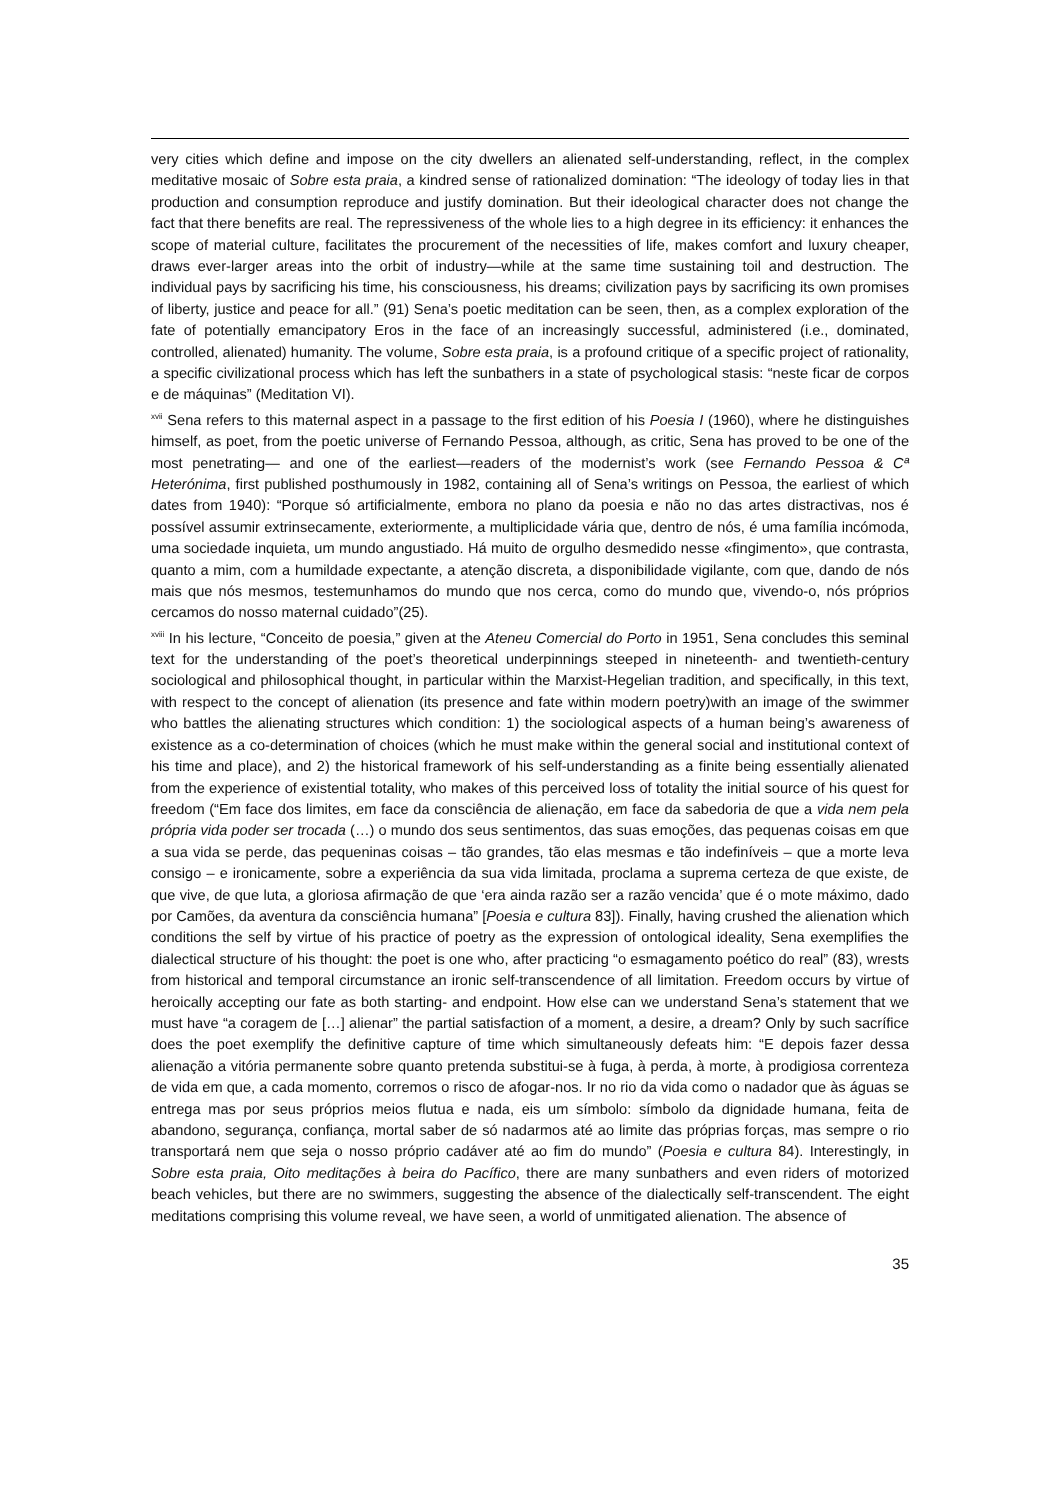very cities which define and impose on the city dwellers an alienated self-understanding, reflect, in the complex meditative mosaic of Sobre esta praia, a kindred sense of rationalized domination: “The ideology of today lies in that production and consumption reproduce and justify domination. But their ideological character does not change the fact that there benefits are real. The repressiveness of the whole lies to a high degree in its efficiency: it enhances the scope of material culture, facilitates the procurement of the necessities of life, makes comfort and luxury cheaper, draws ever-larger areas into the orbit of industry—while at the same time sustaining toil and destruction. The individual pays by sacrificing his time, his consciousness, his dreams; civilization pays by sacrificing its own promises of liberty, justice and peace for all.” (91) Sena’s poetic meditation can be seen, then, as a complex exploration of the fate of potentially emancipatory Eros in the face of an increasingly successful, administered (i.e., dominated, controlled, alienated) humanity. The volume, Sobre esta praia, is a profound critique of a specific project of rationality, a specific civilizational process which has left the sunbathers in a state of psychological stasis: “neste ficar de corpos e de máquinas” (Meditation VI).
<sup>xvii</sup> Sena refers to this maternal aspect in a passage to the first edition of his Poesia I (1960), where he distinguishes himself, as poet, from the poetic universe of Fernando Pessoa, although, as critic, Sena has proved to be one of the most penetrating— and one of the earliest—readers of the modernist’s work (see Fernando Pessoa & Cª Heterónima, first published posthumously in 1982, containing all of Sena’s writings on Pessoa, the earliest of which dates from 1940): “Porque só artificialmente, embora no plano da poesia e não no das artes distractivas, nos é possível assumir extrinsecamente, exteriormente, a multiplicidade vária que, dentro de nós, é uma família incómoda, uma sociedade inquieta, um mundo angustiado. Há muito de orgulho desmedido nesse «fingimento», que contrasta, quanto a mim, com a humildade expectante, a atenção discreta, a disponibilidade vigilante, com que, dando de nós mais que nós mesmos, testemunhamos do mundo que nos cerca, como do mundo que, vivendo-o, nós próprios cercamos do nosso maternal cuidado”(25).
<sup>xviii</sup> In his lecture, “Conceito de poesia,” given at the Ateneu Comercial do Porto in 1951, Sena concludes this seminal text for the understanding of the poet’s theoretical underpinnings steeped in nineteenth- and twentieth-century sociological and philosophical thought, in particular within the Marxist-Hegelian tradition, and specifically, in this text, with respect to the concept of alienation (its presence and fate within modern poetry)with an image of the swimmer who battles the alienating structures which condition: 1) the sociological aspects of a human being’s awareness of existence as a co-determination of choices (which he must make within the general social and institutional context of his time and place), and 2) the historical framework of his self-understanding as a finite being essentially alienated from the experience of existential totality, who makes of this perceived loss of totality the initial source of his quest for freedom (“Em face dos limites, em face da consciência de alienação, em face da sabedoria de que a vida nem pela própria vida poder ser trocada (…) o mundo dos seus sentimentos, das suas emoções, das pequenas coisas em que a sua vida se perde, das pequeninas coisas – tão grandes, tão elas mesmas e tão indefiníveis – que a morte leva consigo – e ironicamente, sobre a experiência da sua vida limitada, proclama a suprema certeza de que existe, de que vive, de que luta, a gloriosa afirmação de que ‘era ainda razão ser a razão vencida’ que é o mote máximo, dado por Camões, da aventura da consciência humana” [Poesia e cultura 83]). Finally, having crushed the alienation which conditions the self by virtue of his practice of poetry as the expression of ontological ideality, Sena exemplifies the dialectical structure of his thought: the poet is one who, after practicing “o esmagamento poético do real” (83), wrests from historical and temporal circumstance an ironic self-transcendence of all limitation. Freedom occurs by virtue of heroically accepting our fate as both starting- and endpoint. How else can we understand Sena’s statement that we must have “a coragem de […] alienar” the partial satisfaction of a moment, a desire, a dream? Only by such sacrífice does the poet exemplify the definitive capture of time which simultaneously defeats him: “E depois fazer dessa alienação a vitória permanente sobre quanto pretenda substitui-se à fuga, à perda, à morte, à prodigiosa correnteza de vida em que, a cada momento, corremos o risco de afogar-nos. Ir no rio da vida como o nadador que às águas se entrega mas por seus próprios meios flutua e nada, eis um símbolo: símbolo da dignidade humana, feita de abandono, segurança, confiança, mortal saber de só nadarmos até ao limite das próprias forças, mas sempre o rio transportará nem que seja o nosso próprio cadáver até ao fim do mundo” (Poesia e cultura 84). Interestingly, in Sobre esta praia, Oito meditações à beira do Pacífico, there are many sunbathers and even riders of motorized beach vehicles, but there are no swimmers, suggesting the absence of the dialectically self-transcendent. The eight meditations comprising this volume reveal, we have seen, a world of unmitigated alienation. The absence of
35